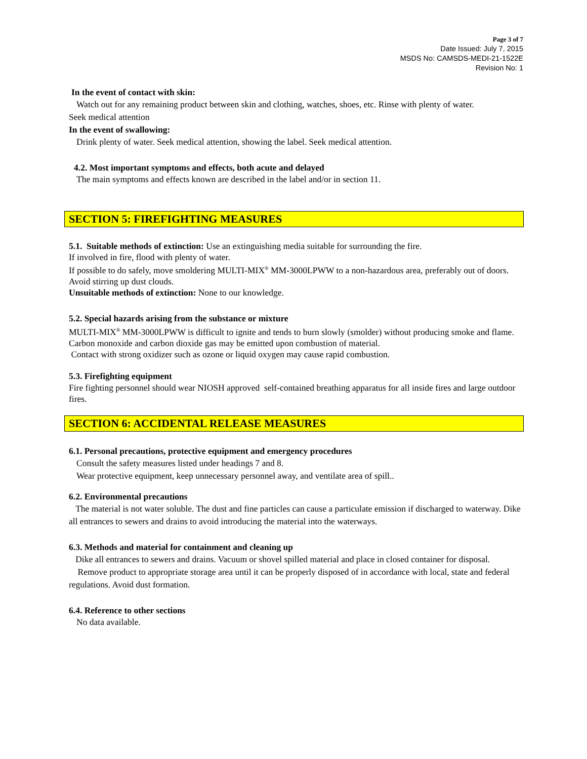Page 3 of 7
Date Issued: July 7, 2015
MSDS No: CAMSDS-MEDI-21-1522E
Revision No: 1
In the event of contact with skin:
Watch out for any remaining product between skin and clothing, watches, shoes, etc. Rinse with plenty of water.
Seek medical attention
In the event of swallowing:
Drink plenty of water. Seek medical attention, showing the label. Seek medical attention.
4.2. Most important symptoms and effects, both acute and delayed
The main symptoms and effects known are described in the label and/or in section 11.
SECTION 5: FIREFIGHTING MEASURES
5.1. Suitable methods of extinction: Use an extinguishing media suitable for surrounding the fire.
If involved in fire, flood with plenty of water.
If possible to do safely, move smoldering MULTI-MIX<sup>®</sup> MM-3000LPWW to a non-hazardous area, preferably out of doors. Avoid stirring up dust clouds.
Unsuitable methods of extinction: None to our knowledge.
5.2. Special hazards arising from the substance or mixture
MULTI-MIX<sup>®</sup> MM-3000LPWW is difficult to ignite and tends to burn slowly (smolder) without producing smoke and flame.
Carbon monoxide and carbon dioxide gas may be emitted upon combustion of material.
Contact with strong oxidizer such as ozone or liquid oxygen may cause rapid combustion.
5.3. Firefighting equipment
Fire fighting personnel should wear NIOSH approved self-contained breathing apparatus for all inside fires and large outdoor fires.
SECTION 6: ACCIDENTAL RELEASE MEASURES
6.1. Personal precautions, protective equipment and emergency procedures
Consult the safety measures listed under headings 7 and 8.
Wear protective equipment, keep unnecessary personnel away, and ventilate area of spill..
6.2. Environmental precautions
The material is not water soluble. The dust and fine particles can cause a particulate emission if discharged to waterway. Dike all entrances to sewers and drains to avoid introducing the material into the waterways.
6.3. Methods and material for containment and cleaning up
Dike all entrances to sewers and drains. Vacuum or shovel spilled material and place in closed container for disposal.
Remove product to appropriate storage area until it can be properly disposed of in accordance with local, state and federal regulations. Avoid dust formation.
6.4. Reference to other sections
No data available.